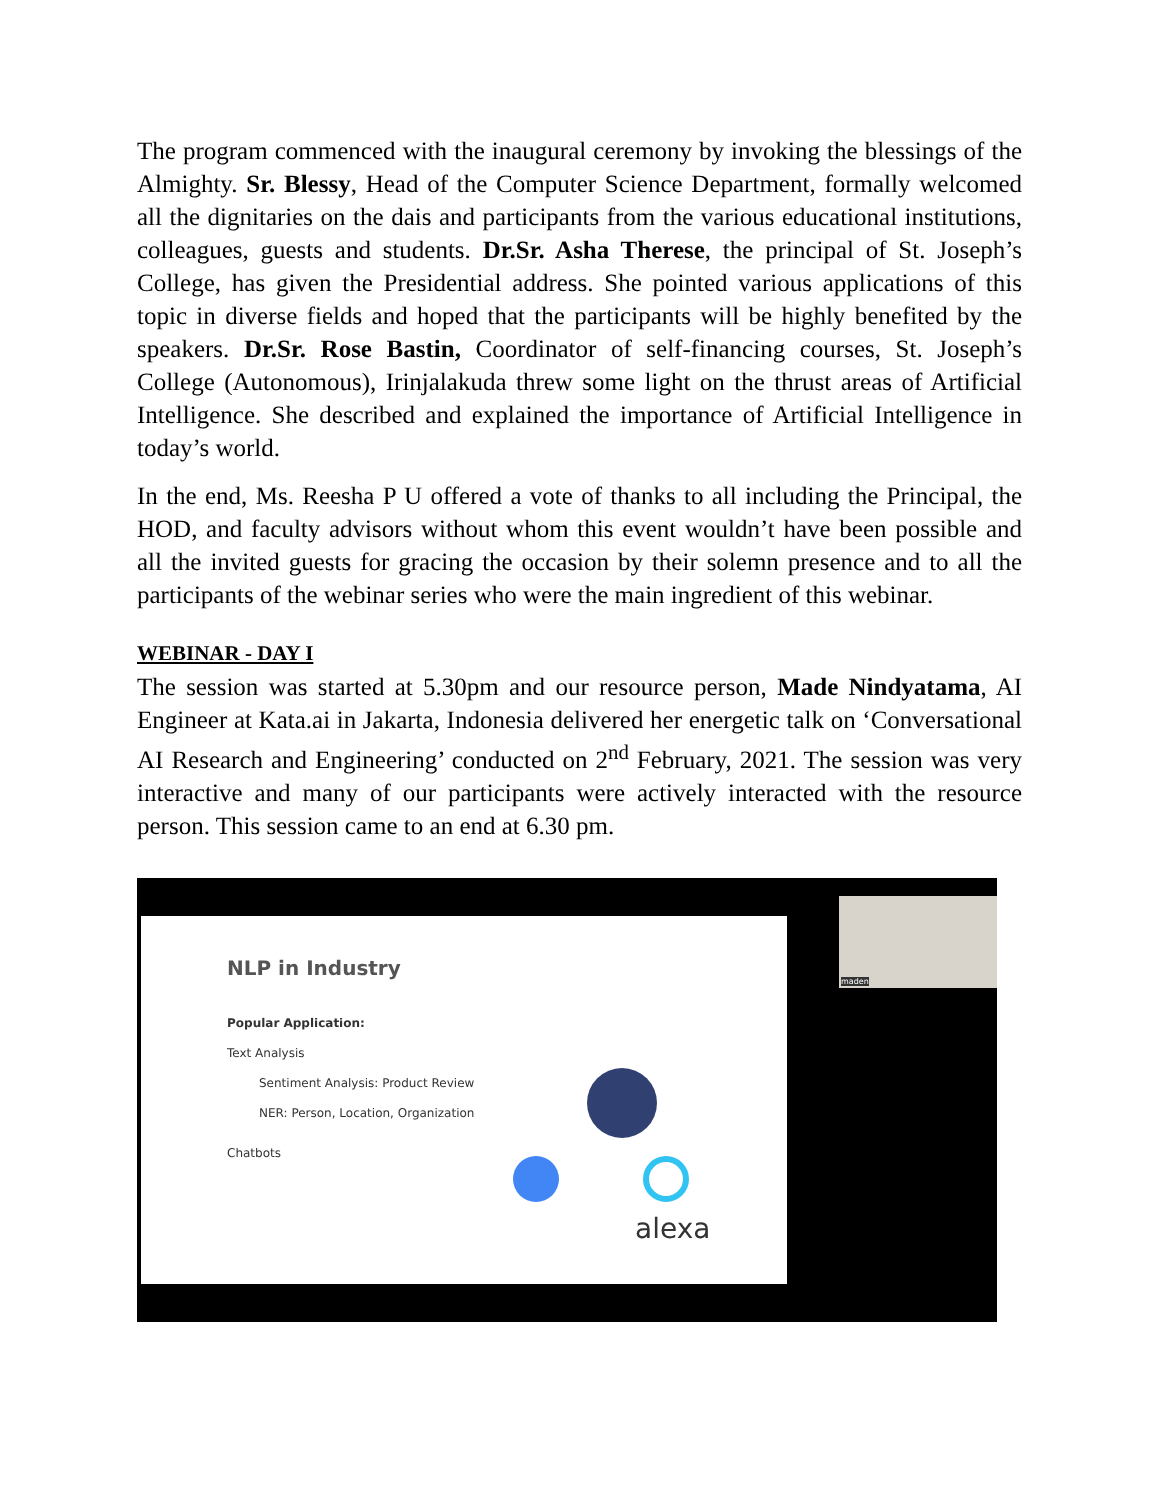The program commenced with the inaugural ceremony by invoking the blessings of the Almighty. Sr. Blessy, Head of the Computer Science Department, formally welcomed all the dignitaries on the dais and participants from the various educational institutions, colleagues, guests and students. Dr.Sr. Asha Therese, the principal of St. Joseph’s College, has given the Presidential address. She pointed various applications of this topic in diverse fields and hoped that the participants will be highly benefited by the speakers. Dr.Sr. Rose Bastin, Coordinator of self-financing courses, St. Joseph’s College (Autonomous), Irinjalakuda threw some light on the thrust areas of Artificial Intelligence. She described and explained the importance of Artificial Intelligence in today’s world.
In the end, Ms. Reesha P U offered a vote of thanks to all including the Principal, the HOD, and faculty advisors without whom this event wouldn’t have been possible and all the invited guests for gracing the occasion by their solemn presence and to all the participants of the webinar series who were the main ingredient of this webinar.
WEBINAR - DAY I
The session was started at 5.30pm and our resource person, Made Nindyatama, AI Engineer at Kata.ai in Jakarta, Indonesia delivered her energetic talk on ‘Conversational AI Research and Engineering’ conducted on 2<sup>nd</sup> February, 2021. The session was very interactive and many of our participants were actively interacted with the resource person. This session came to an end at 6.30 pm.
NLP in Industry
Popular Application:
Text Analysis
Sentiment Analysis: Product Review
NER: Person, Location, Organization
Chatbots
alexa
maden